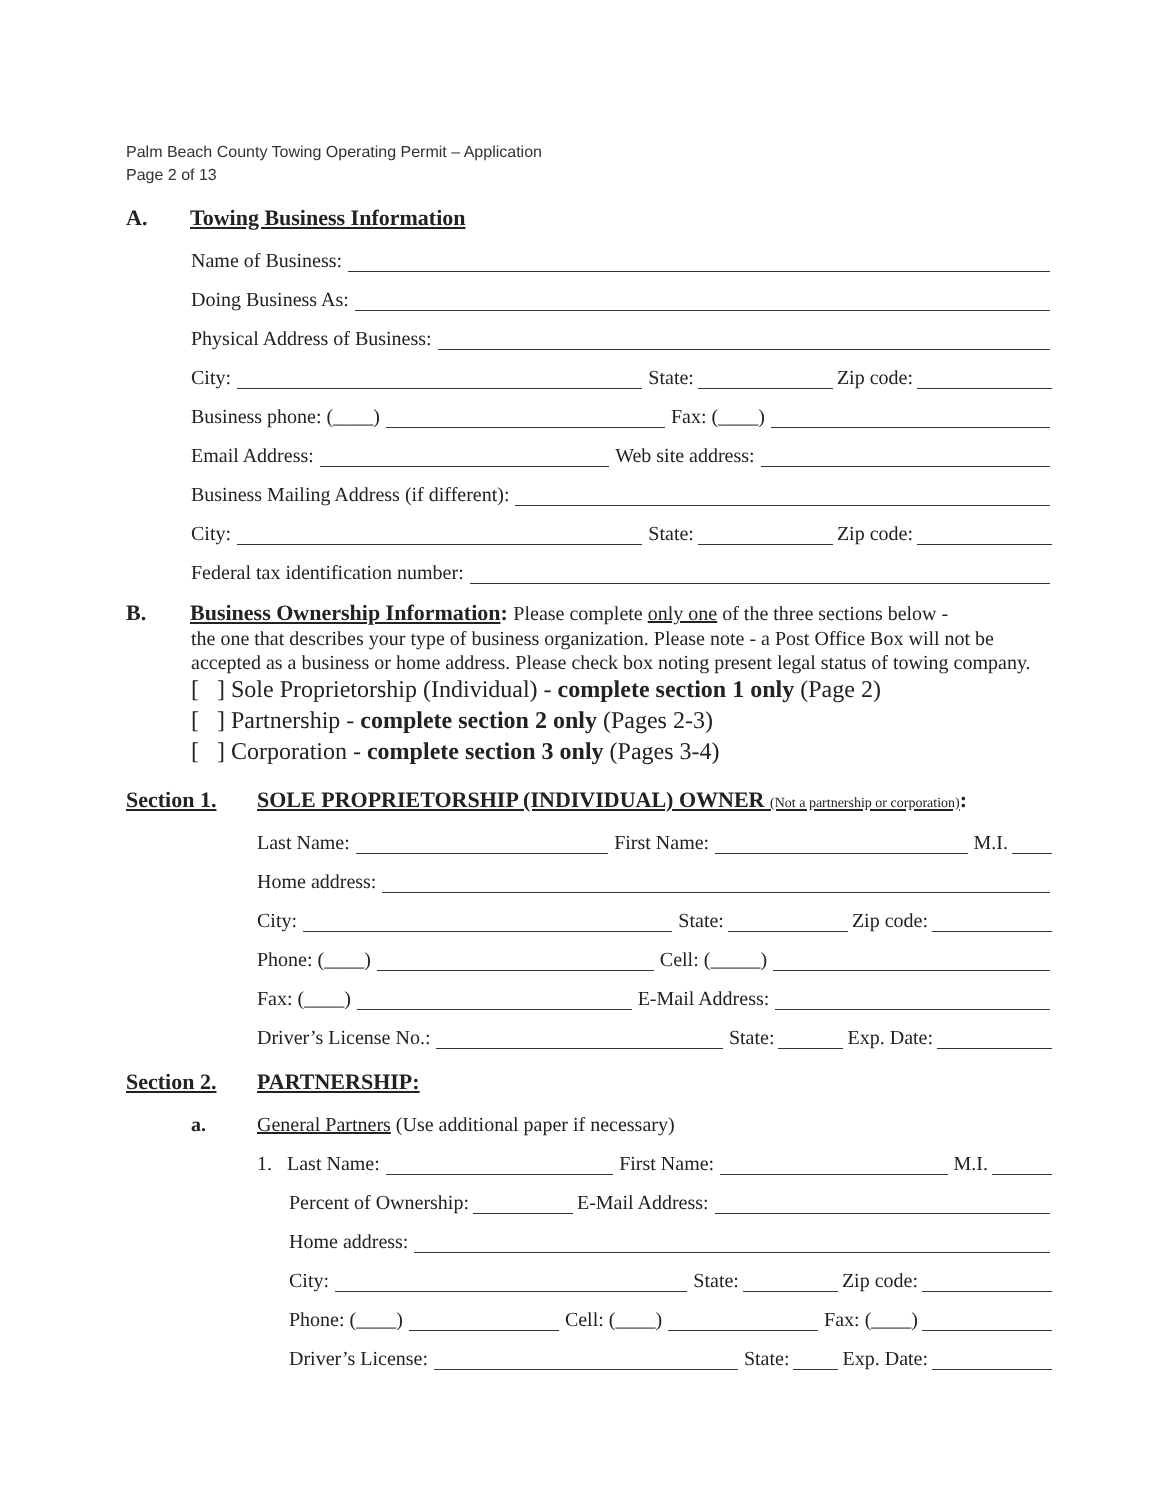Palm Beach County Towing Operating Permit – Application
Page 2 of 13
A. Towing Business Information
Name of Business:
Doing Business As:
Physical Address of Business:
City: State: Zip code:
Business phone: (____) Fax: (____)
Email Address: Web site address:
Business Mailing Address (if different):
City: State: Zip code:
Federal tax identification number:
B. Business Ownership Information: Please complete only one of the three sections below -
the one that describes your type of business organization. Please note - a Post Office Box will not be accepted as a business or home address. Please check box noting present legal status of towing company.
[ ] Sole Proprietorship (Individual) - complete section 1 only (Page 2)
[ ] Partnership - complete section 2 only (Pages 2-3)
[ ] Corporation - complete section 3 only (Pages 3-4)
Section 1. SOLE PROPRIETORSHIP (INDIVIDUAL) OWNER (Not a partnership or corporation):
Last Name: First Name: M.I.
Home address:
City: State: Zip code:
Phone: (____) Cell: (_____)
Fax: (____) E-Mail Address:
Driver’s License No.: State: Exp. Date:
Section 2. PARTNERSHIP:
a. General Partners (Use additional paper if necessary)
1. Last Name: First Name: M.I.
Percent of Ownership: E-Mail Address:
Home address:
City: State: Zip code:
Phone: (____) Cell: (____) Fax: (____)
Driver’s License: State: Exp. Date: